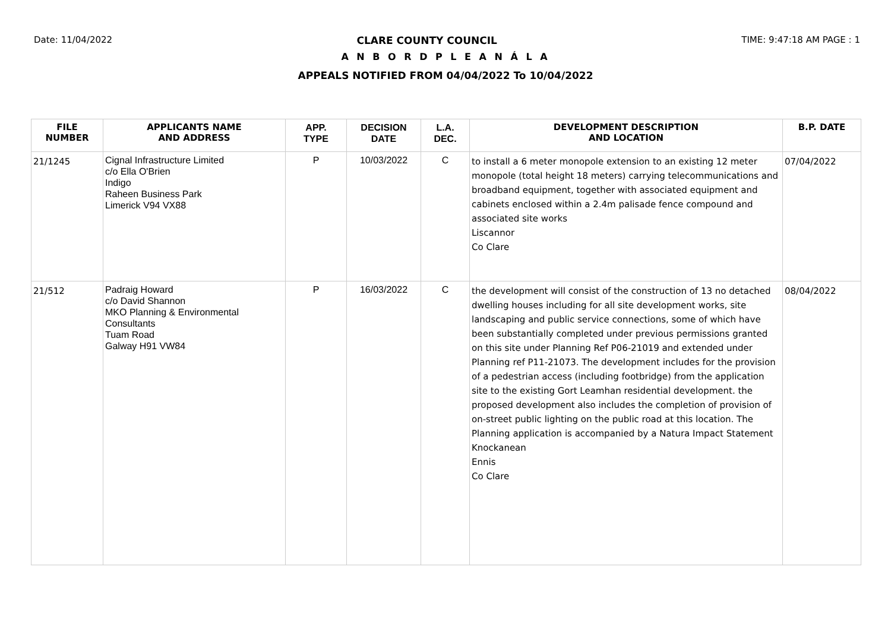Date: 11/04/2022 CLARE COUNTY COUNCIL TIME: 9:47:18 AM PAGE : 1
A N B O R D P L E A N Á L A
APPEALS NOTIFIED FROM 04/04/2022 To 10/04/2022
| FILE NUMBER | APPLICANTS NAME AND ADDRESS | APP. TYPE | DECISION DATE | L.A. DEC. | DEVELOPMENT DESCRIPTION AND LOCATION | B.P. DATE |
| --- | --- | --- | --- | --- | --- | --- |
| 21/1245 | Cignal Infrastructure Limited c/o Ella O'Brien Indigo Raheen Business Park Limerick V94 VX88 | P | 10/03/2022 | C | to install a 6 meter monopole extension to an existing 12 meter monopole (total height 18 meters) carrying telecommunications and broadband equipment, together with associated equipment and cabinets enclosed within a 2.4m palisade fence compound and associated site works Liscannor Co Clare | 07/04/2022 |
| 21/512 | Padraig Howard c/o David Shannon MKO Planning & Environmental Consultants Tuam Road Galway H91 VW84 | P | 16/03/2022 | C | the development will consist of the construction of 13 no detached dwelling houses including for all site development works, site landscaping and public service connections, some of which have been substantially completed under previous permissions granted on this site under Planning Ref P06-21019 and extended under Planning ref P11-21073. The development includes for the provision of a pedestrian access (including footbridge) from the application site to the existing Gort Leamhan residential development. the proposed development also includes the completion of provision of on-street public lighting on the public road at this location. The Planning application is accompanied by a Natura Impact Statement Knockanean Ennis Co Clare | 08/04/2022 |